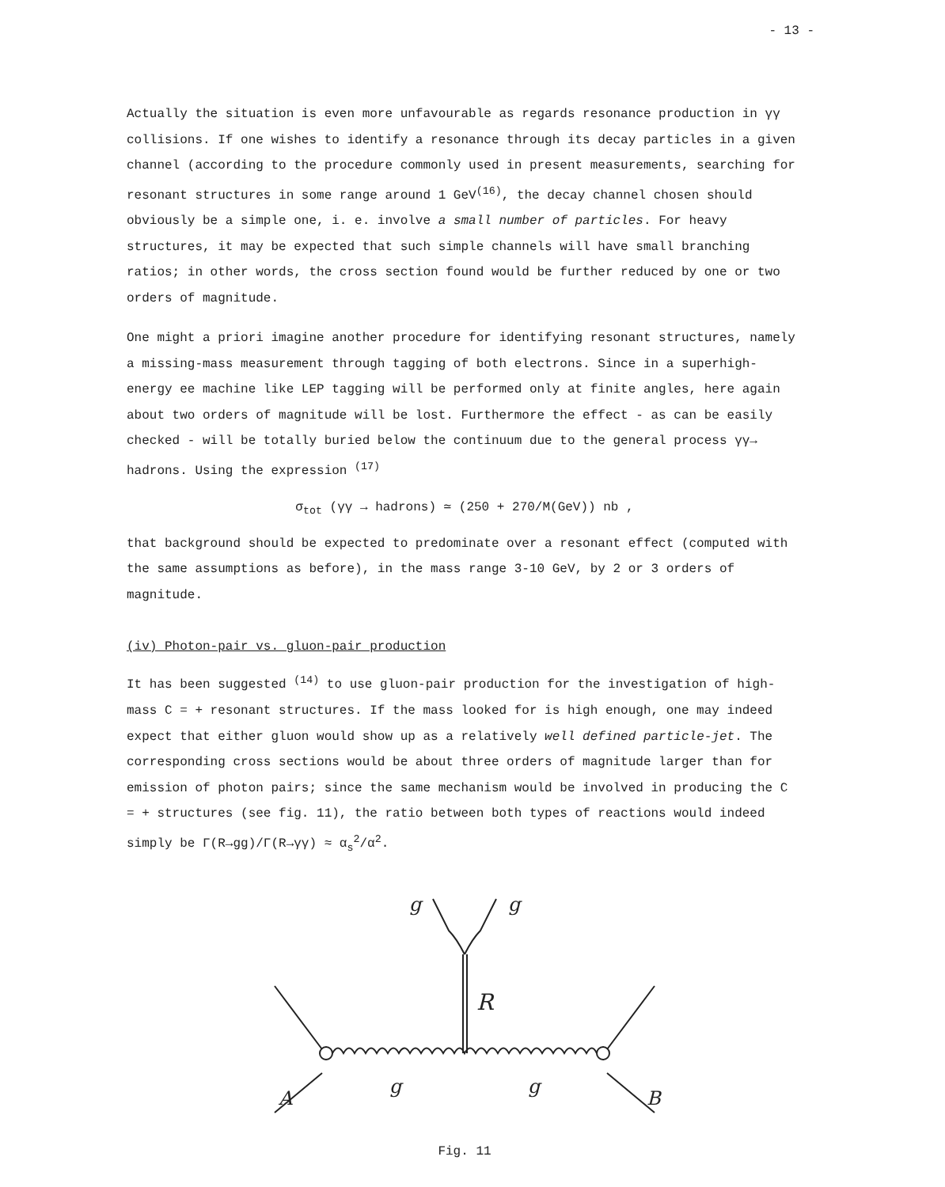- 13 -
Actually the situation is even more unfavourable as regards resonance production in γγ collisions. If one wishes to identify a resonance through its decay particles in a given channel (according to the procedure commonly used in present measurements, searching for resonant structures in some range around 1 GeV<sup>(16)</sup>, the decay channel chosen should obviously be a simple one, i. e. involve a small number of particles. For heavy structures, it may be expected that such simple channels will have small branching ratios; in other words, the cross section found would be further reduced by one or two orders of magnitude.
One might a priori imagine another procedure for identifying resonant structures, namely a missing-mass measurement through tagging of both electrons. Since in a superhigh-energy ee machine like LEP tagging will be performed only at finite angles, here again about two orders of magnitude will be lost. Furthermore the effect - as can be easily checked - will be totally buried below the continuum due to the general process γγ→ hadrons. Using the expression <sup>(17)</sup>
σ<sub>tot</sub> (γγ → hadrons) ≃ (250 + 270/M(GeV)) nb ,
that background should be expected to predominate over a resonant effect (computed with the same assumptions as before), in the mass range 3-10 GeV, by 2 or 3 orders of magnitude.
(iv) Photon-pair vs. gluon-pair production
It has been suggested <sup>(14)</sup> to use gluon-pair production for the investigation of high-mass C = + resonant structures. If the mass looked for is high enough, one may indeed expect that either gluon would show up as a relatively well defined particle-jet. The corresponding cross sections would be about three orders of magnitude larger than for emission of photon pairs; since the same mechanism would be involved in producing the C = + structures (see fig. 11), the ratio between both types of reactions would indeed simply be Γ(R→gg)/Γ(R→γγ) ≈ α<sub>s</sub><sup>2</sup>/α<sup>2</sup>.
R
A
B
g
g
g
g
Fig. 11